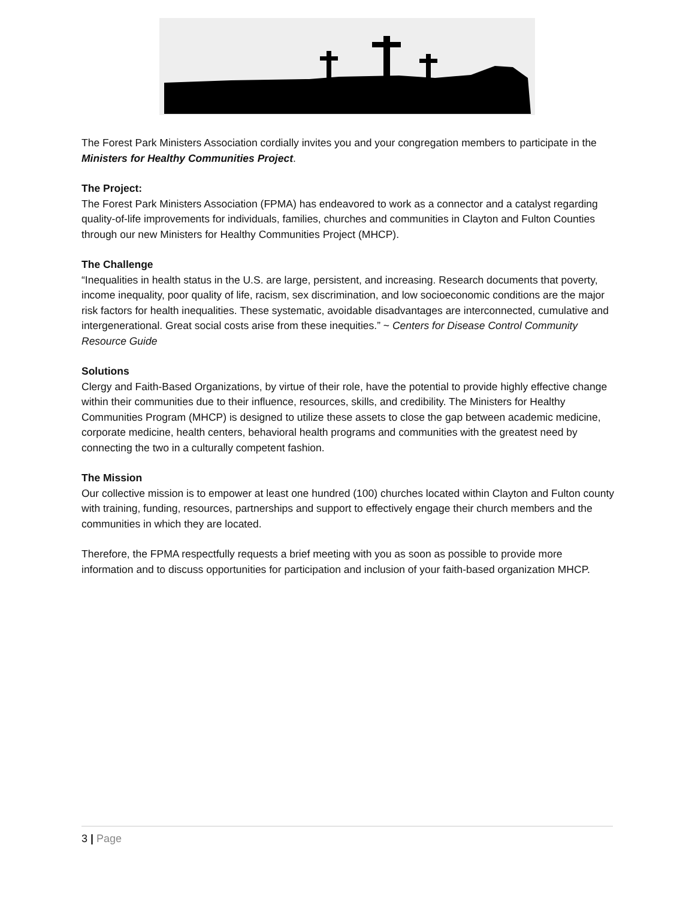The Forest Park Ministers Association cordially invites you and your congregation members to participate in the Ministers for Healthy Communities Project.
The Project:
The Forest Park Ministers Association (FPMA) has endeavored to work as a connector and a catalyst regarding quality-of-life improvements for individuals, families, churches and communities in Clayton and Fulton Counties through our new Ministers for Healthy Communities Project (MHCP).
The Challenge
“Inequalities in health status in the U.S. are large, persistent, and increasing. Research documents that poverty, income inequality, poor quality of life, racism, sex discrimination, and low socioeconomic conditions are the major risk factors for health inequalities. These systematic, avoidable disadvantages are interconnected, cumulative and intergenerational. Great social costs arise from these inequities.” ~ Centers for Disease Control Community Resource Guide
Solutions
Clergy and Faith-Based Organizations, by virtue of their role, have the potential to provide highly effective change within their communities due to their influence, resources, skills, and credibility. The Ministers for Healthy Communities Program (MHCP) is designed to utilize these assets to close the gap between academic medicine, corporate medicine, health centers, behavioral health programs and communities with the greatest need by connecting the two in a culturally competent fashion.
The Mission
Our collective mission is to empower at least one hundred (100) churches located within Clayton and Fulton county with training, funding, resources, partnerships and support to effectively engage their church members and the communities in which they are located.
Therefore, the FPMA respectfully requests a brief meeting with you as soon as possible to provide more information and to discuss opportunities for participation and inclusion of your faith-based organization MHCP.
3 | Page